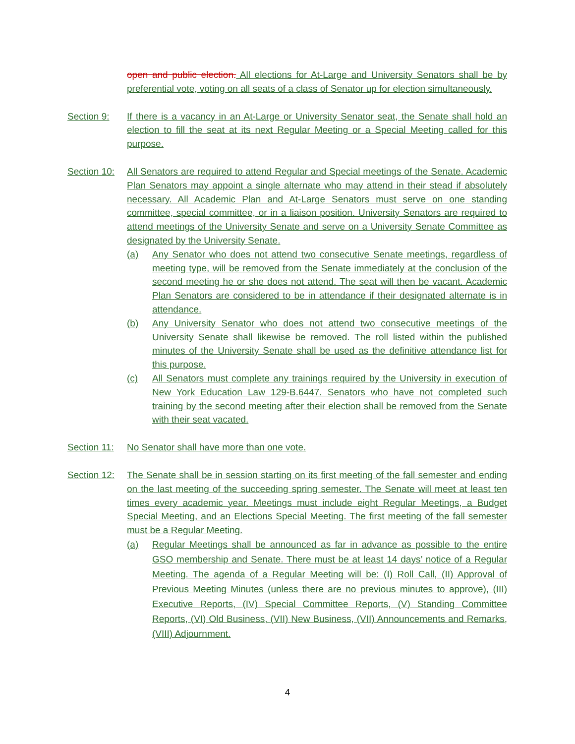open and public election. All elections for At-Large and University Senators shall be by preferential vote, voting on all seats of a class of Senator up for election simultaneously.
Section 9: If there is a vacancy in an At-Large or University Senator seat, the Senate shall hold an election to fill the seat at its next Regular Meeting or a Special Meeting called for this purpose.
Section 10:
All Senators are required to attend Regular and Special meetings of the Senate. Academic Plan Senators may appoint a single alternate who may attend in their stead if absolutely necessary. All Academic Plan and At-Large Senators must serve on one standing committee, special committee, or in a liaison position. University Senators are required to attend meetings of the University Senate and serve on a University Senate Committee as designated by the University Senate.
(a) Any Senator who does not attend two consecutive Senate meetings, regardless of meeting type, will be removed from the Senate immediately at the conclusion of the second meeting he or she does not attend. The seat will then be vacant. Academic Plan Senators are considered to be in attendance if their designated alternate is in attendance.
(b) Any University Senator who does not attend two consecutive meetings of the University Senate shall likewise be removed. The roll listed within the published minutes of the University Senate shall be used as the definitive attendance list for this purpose.
(c) All Senators must complete any trainings required by the University in execution of New York Education Law 129-B.6447. Senators who have not completed such training by the second meeting after their election shall be removed from the Senate with their seat vacated.
Section 11:
No Senator shall have more than one vote.
Section 12:
The Senate shall be in session starting on its first meeting of the fall semester and ending on the last meeting of the succeeding spring semester. The Senate will meet at least ten times every academic year. Meetings must include eight Regular Meetings, a Budget Special Meeting, and an Elections Special Meeting. The first meeting of the fall semester must be a Regular Meeting.
(a) Regular Meetings shall be announced as far in advance as possible to the entire GSO membership and Senate. There must be at least 14 days’ notice of a Regular Meeting. The agenda of a Regular Meeting will be: (I) Roll Call, (II) Approval of Previous Meeting Minutes (unless there are no previous minutes to approve), (III) Executive Reports, (IV) Special Committee Reports, (V) Standing Committee Reports, (VI) Old Business, (VII) New Business, (VII) Announcements and Remarks, (VIII) Adjournment.
4